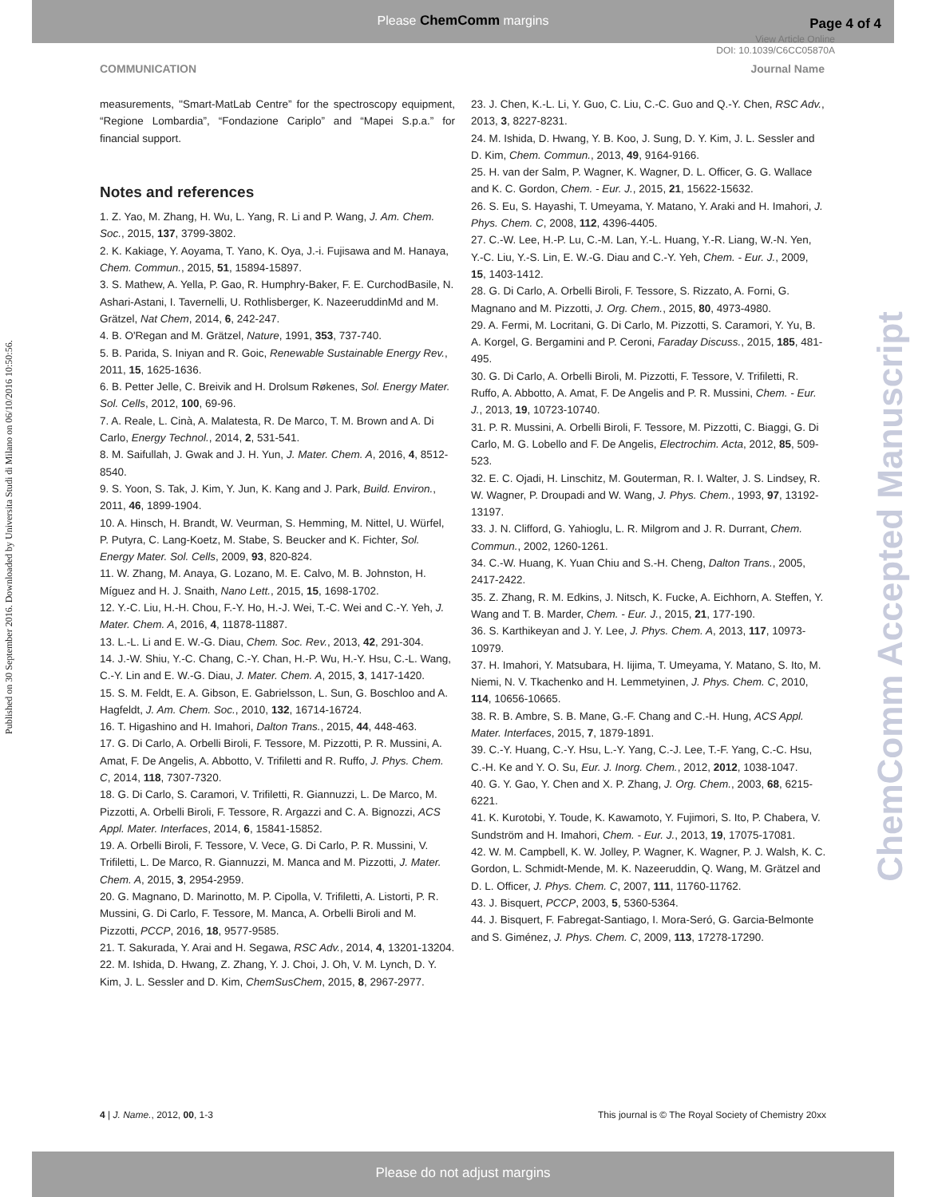Please ChemComm margins Page 4 of 4
View Article Online
DOI: 10.1039/C6CC05870A
COMMUNICATION Journal Name
Published on 30 September 2016. Downloaded by Universita Studi di Milano on 06/10/2016 10:50:56.
ChemComm Accepted Manuscript
measurements, ''Smart-MatLab Centre” for the spectroscopy equipment, “Regione Lombardia”, “Fondazione Cariplo” and “Mapei S.p.a.” for financial support.
Notes and references
1. Z. Yao, M. Zhang, H. Wu, L. Yang, R. Li and P. Wang, J. Am. Chem. Soc., 2015, 137, 3799-3802.
2. K. Kakiage, Y. Aoyama, T. Yano, K. Oya, J.-i. Fujisawa and M. Hanaya, Chem. Commun., 2015, 51, 15894-15897.
3. S. Mathew, A. Yella, P. Gao, R. Humphry-Baker, F. E. CurchodBasile, N. Ashari-Astani, I. Tavernelli, U. Rothlisberger, K. NazeeruddinMd and M. Grätzel, Nat Chem, 2014, 6, 242-247.
4. B. O'Regan and M. Grätzel, Nature, 1991, 353, 737-740.
5. B. Parida, S. Iniyan and R. Goic, Renewable Sustainable Energy Rev., 2011, 15, 1625-1636.
6. B. Petter Jelle, C. Breivik and H. Drolsum Røkenes, Sol. Energy Mater. Sol. Cells, 2012, 100, 69-96.
7. A. Reale, L. Cinà, A. Malatesta, R. De Marco, T. M. Brown and A. Di Carlo, Energy Technol., 2014, 2, 531-541.
8. M. Saifullah, J. Gwak and J. H. Yun, J. Mater. Chem. A, 2016, 4, 8512-8540.
9. S. Yoon, S. Tak, J. Kim, Y. Jun, K. Kang and J. Park, Build. Environ., 2011, 46, 1899-1904.
10. A. Hinsch, H. Brandt, W. Veurman, S. Hemming, M. Nittel, U. Würfel, P. Putyra, C. Lang-Koetz, M. Stabe, S. Beucker and K. Fichter, Sol. Energy Mater. Sol. Cells, 2009, 93, 820-824.
11. W. Zhang, M. Anaya, G. Lozano, M. E. Calvo, M. B. Johnston, H. Míguez and H. J. Snaith, Nano Lett., 2015, 15, 1698-1702.
12. Y.-C. Liu, H.-H. Chou, F.-Y. Ho, H.-J. Wei, T.-C. Wei and C.-Y. Yeh, J. Mater. Chem. A, 2016, 4, 11878-11887.
13. L.-L. Li and E. W.-G. Diau, Chem. Soc. Rev., 2013, 42, 291-304.
14. J.-W. Shiu, Y.-C. Chang, C.-Y. Chan, H.-P. Wu, H.-Y. Hsu, C.-L. Wang, C.-Y. Lin and E. W.-G. Diau, J. Mater. Chem. A, 2015, 3, 1417-1420.
15. S. M. Feldt, E. A. Gibson, E. Gabrielsson, L. Sun, G. Boschloo and A. Hagfeldt, J. Am. Chem. Soc., 2010, 132, 16714-16724.
16. T. Higashino and H. Imahori, Dalton Trans., 2015, 44, 448-463.
17. G. Di Carlo, A. Orbelli Biroli, F. Tessore, M. Pizzotti, P. R. Mussini, A. Amat, F. De Angelis, A. Abbotto, V. Trifiletti and R. Ruffo, J. Phys. Chem. C, 2014, 118, 7307-7320.
18. G. Di Carlo, S. Caramori, V. Trifiletti, R. Giannuzzi, L. De Marco, M. Pizzotti, A. Orbelli Biroli, F. Tessore, R. Argazzi and C. A. Bignozzi, ACS Appl. Mater. Interfaces, 2014, 6, 15841-15852.
19. A. Orbelli Biroli, F. Tessore, V. Vece, G. Di Carlo, P. R. Mussini, V. Trifiletti, L. De Marco, R. Giannuzzi, M. Manca and M. Pizzotti, J. Mater. Chem. A, 2015, 3, 2954-2959.
20. G. Magnano, D. Marinotto, M. P. Cipolla, V. Trifiletti, A. Listorti, P. R. Mussini, G. Di Carlo, F. Tessore, M. Manca, A. Orbelli Biroli and M. Pizzotti, PCCP, 2016, 18, 9577-9585.
21. T. Sakurada, Y. Arai and H. Segawa, RSC Adv., 2014, 4, 13201-13204.
22. M. Ishida, D. Hwang, Z. Zhang, Y. J. Choi, J. Oh, V. M. Lynch, D. Y. Kim, J. L. Sessler and D. Kim, ChemSusChem, 2015, 8, 2967-2977.
23. J. Chen, K.-L. Li, Y. Guo, C. Liu, C.-C. Guo and Q.-Y. Chen, RSC Adv., 2013, 3, 8227-8231.
24. M. Ishida, D. Hwang, Y. B. Koo, J. Sung, D. Y. Kim, J. L. Sessler and D. Kim, Chem. Commun., 2013, 49, 9164-9166.
25. H. van der Salm, P. Wagner, K. Wagner, D. L. Officer, G. G. Wallace and K. C. Gordon, Chem. - Eur. J., 2015, 21, 15622-15632.
26. S. Eu, S. Hayashi, T. Umeyama, Y. Matano, Y. Araki and H. Imahori, J. Phys. Chem. C, 2008, 112, 4396-4405.
27. C.-W. Lee, H.-P. Lu, C.-M. Lan, Y.-L. Huang, Y.-R. Liang, W.-N. Yen, Y.-C. Liu, Y.-S. Lin, E. W.-G. Diau and C.-Y. Yeh, Chem. - Eur. J., 2009, 15, 1403-1412.
28. G. Di Carlo, A. Orbelli Biroli, F. Tessore, S. Rizzato, A. Forni, G. Magnano and M. Pizzotti, J. Org. Chem., 2015, 80, 4973-4980.
29. A. Fermi, M. Locritani, G. Di Carlo, M. Pizzotti, S. Caramori, Y. Yu, B. A. Korgel, G. Bergamini and P. Ceroni, Faraday Discuss., 2015, 185, 481-495.
30. G. Di Carlo, A. Orbelli Biroli, M. Pizzotti, F. Tessore, V. Trifiletti, R. Ruffo, A. Abbotto, A. Amat, F. De Angelis and P. R. Mussini, Chem. - Eur. J., 2013, 19, 10723-10740.
31. P. R. Mussini, A. Orbelli Biroli, F. Tessore, M. Pizzotti, C. Biaggi, G. Di Carlo, M. G. Lobello and F. De Angelis, Electrochim. Acta, 2012, 85, 509-523.
32. E. C. Ojadi, H. Linschitz, M. Gouterman, R. I. Walter, J. S. Lindsey, R. W. Wagner, P. Droupadi and W. Wang, J. Phys. Chem., 1993, 97, 13192-13197.
33. J. N. Clifford, G. Yahioglu, L. R. Milgrom and J. R. Durrant, Chem. Commun., 2002, 1260-1261.
34. C.-W. Huang, K. Yuan Chiu and S.-H. Cheng, Dalton Trans., 2005, 2417-2422.
35. Z. Zhang, R. M. Edkins, J. Nitsch, K. Fucke, A. Eichhorn, A. Steffen, Y. Wang and T. B. Marder, Chem. - Eur. J., 2015, 21, 177-190.
36. S. Karthikeyan and J. Y. Lee, J. Phys. Chem. A, 2013, 117, 10973-10979.
37. H. Imahori, Y. Matsubara, H. Iijima, T. Umeyama, Y. Matano, S. Ito, M. Niemi, N. V. Tkachenko and H. Lemmetyinen, J. Phys. Chem. C, 2010, 114, 10656-10665.
38. R. B. Ambre, S. B. Mane, G.-F. Chang and C.-H. Hung, ACS Appl. Mater. Interfaces, 2015, 7, 1879-1891.
39. C.-Y. Huang, C.-Y. Hsu, L.-Y. Yang, C.-J. Lee, T.-F. Yang, C.-C. Hsu, C.-H. Ke and Y. O. Su, Eur. J. Inorg. Chem., 2012, 2012, 1038-1047.
40. G. Y. Gao, Y. Chen and X. P. Zhang, J. Org. Chem., 2003, 68, 6215-6221.
41. K. Kurotobi, Y. Toude, K. Kawamoto, Y. Fujimori, S. Ito, P. Chabera, V. Sundström and H. Imahori, Chem. - Eur. J., 2013, 19, 17075-17081.
42. W. M. Campbell, K. W. Jolley, P. Wagner, K. Wagner, P. J. Walsh, K. C. Gordon, L. Schmidt-Mende, M. K. Nazeeruddin, Q. Wang, M. Grätzel and D. L. Officer, J. Phys. Chem. C, 2007, 111, 11760-11762.
43. J. Bisquert, PCCP, 2003, 5, 5360-5364.
44. J. Bisquert, F. Fabregat-Santiago, I. Mora-Seró, G. Garcia-Belmonte and S. Giménez, J. Phys. Chem. C, 2009, 113, 17278-17290.
4 | J. Name., 2012, 00, 1-3 This journal is © The Royal Society of Chemistry 20xx
Please do not adjust margins